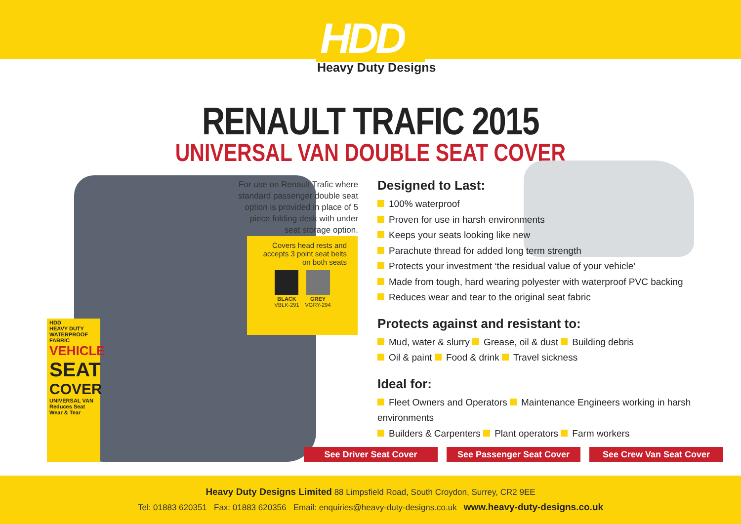HDD
Heavy Duty Designs
RENAULT TRAFIC 2015
UNIVERSAL VAN DOUBLE SEAT COVER
HDD
HEAVY DUTY
WATERPROOF FABRIC
VEHICLE
SEAT
COVER
UNIVERSAL VAN
Reduces Seat Wear & Tear
For use on Renault Trafic where standard passenger double seat option is provided in place of 5 piece folding desk with under seat storage option.
Covers head rests and accepts 3 point seat belts on both seats
BLACK
VBLK-291
GREY
VGRY-294
Designed to Last:
100% waterproof
Proven for use in harsh environments
Keeps your seats looking like new
Parachute thread for added long term strength
Protects your investment ‘the residual value of your vehicle’
Made from tough, hard wearing polyester with waterproof PVC backing
Reduces wear and tear to the original seat fabric
Protects against and resistant to:
Mud, water & slurry Grease, oil & dust Building debris
Oil & paint Food & drink Travel sickness
Ideal for:
Fleet Owners and Operators Maintenance Engineers working in harsh environments
Builders & Carpenters Plant operators Farm workers
See Driver Seat Cover See Passenger Seat Cover See Crew Van Seat Cover
Heavy Duty Designs Limited 88 Limpsfield Road, South Croydon, Surrey, CR2 9EE
Tel: 01883 620351 Fax: 01883 620356 Email: enquiries@heavy-duty-designs.co.uk www.heavy-duty-designs.co.uk